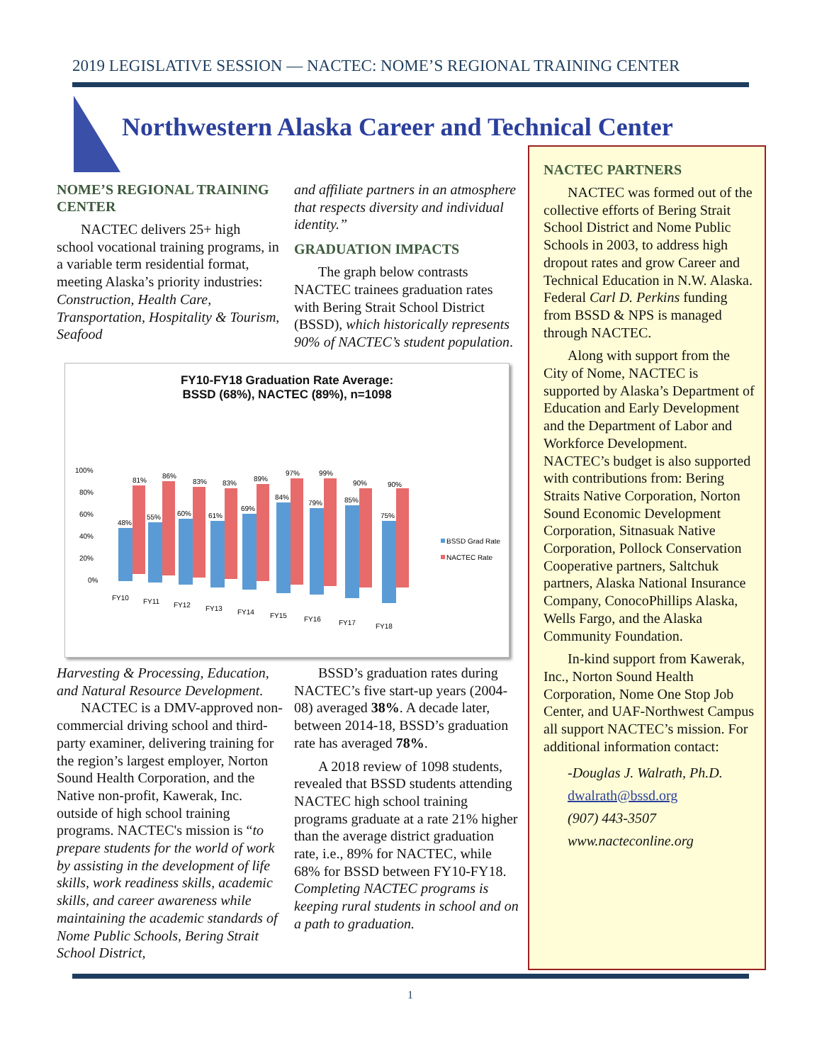2019 LEGISLATIVE SESSION — NACTEC: NOME’S REGIONAL TRAINING CENTER
Northwestern Alaska Career and Technical Center
NOME’S REGIONAL TRAINING CENTER
NACTEC delivers 25+ high school vocational training programs, in a variable term residential format, meeting Alaska’s priority industries: Construction, Health Care, Transportation, Hospitality & Tourism, Seafood
and affiliate partners in an atmosphere that respects diversity and individual identity.”
GRADUATION IMPACTS
The graph below contrasts NACTEC trainees graduation rates with Bering Strait School District (BSSD), which historically represents 90% of NACTEC’s student population.
FY10-FY18 Graduation Rate Average:
BSSD (68%), NACTEC (89%), n=1098
100%
80%
60%
40%
20%
0%
48%
81%
55%
86%
60%
83%
61%
83%
69%
89%
84%
97%
79%
99%
85%
90%
75%
90%
FY10
FY11
FY12
FY13
FY14
FY15
FY16
FY17
FY18
BSSD Grad Rate
NACTEC Rate
Harvesting & Processing, Education, and Natural Resource Development.
NACTEC is a DMV-approved non-commercial driving school and third-party examiner, delivering training for the region’s largest employer, Norton Sound Health Corporation, and the Native non-profit, Kawerak, Inc. outside of high school training programs. NACTEC's mission is “to prepare students for the world of work by assisting in the development of life skills, work readiness skills, academic skills, and career awareness while maintaining the academic standards of Nome Public Schools, Bering Strait School District,
BSSD’s graduation rates during NACTEC’s five start-up years (2004-08) averaged 38%. A decade later, between 2014-18, BSSD’s graduation rate has averaged 78%.
A 2018 review of 1098 students, revealed that BSSD students attending NACTEC high school training programs graduate at a rate 21% higher than the average district graduation rate, i.e., 89% for NACTEC, while 68% for BSSD between FY10-FY18. Completing NACTEC programs is keeping rural students in school and on a path to graduation.
NACTEC PARTNERS
NACTEC was formed out of the collective efforts of Bering Strait School District and Nome Public Schools in 2003, to address high dropout rates and grow Career and Technical Education in N.W. Alaska. Federal Carl D. Perkins funding from BSSD & NPS is managed through NACTEC.
Along with support from the City of Nome, NACTEC is supported by Alaska’s Department of Education and Early Development and the Department of Labor and Workforce Development. NACTEC’s budget is also supported with contributions from: Bering Straits Native Corporation, Norton Sound Economic Development Corporation, Sitnasuak Native Corporation, Pollock Conservation Cooperative partners, Saltchuk partners, Alaska National Insurance Company, ConocoPhillips Alaska, Wells Fargo, and the Alaska Community Foundation.
In-kind support from Kawerak, Inc., Norton Sound Health Corporation, Nome One Stop Job Center, and UAF-Northwest Campus all support NACTEC’s mission. For additional information contact:
-Douglas J. Walrath, Ph.D.
dwalrath@bssd.org
(907) 443-3507
www.nacteconline.org
1